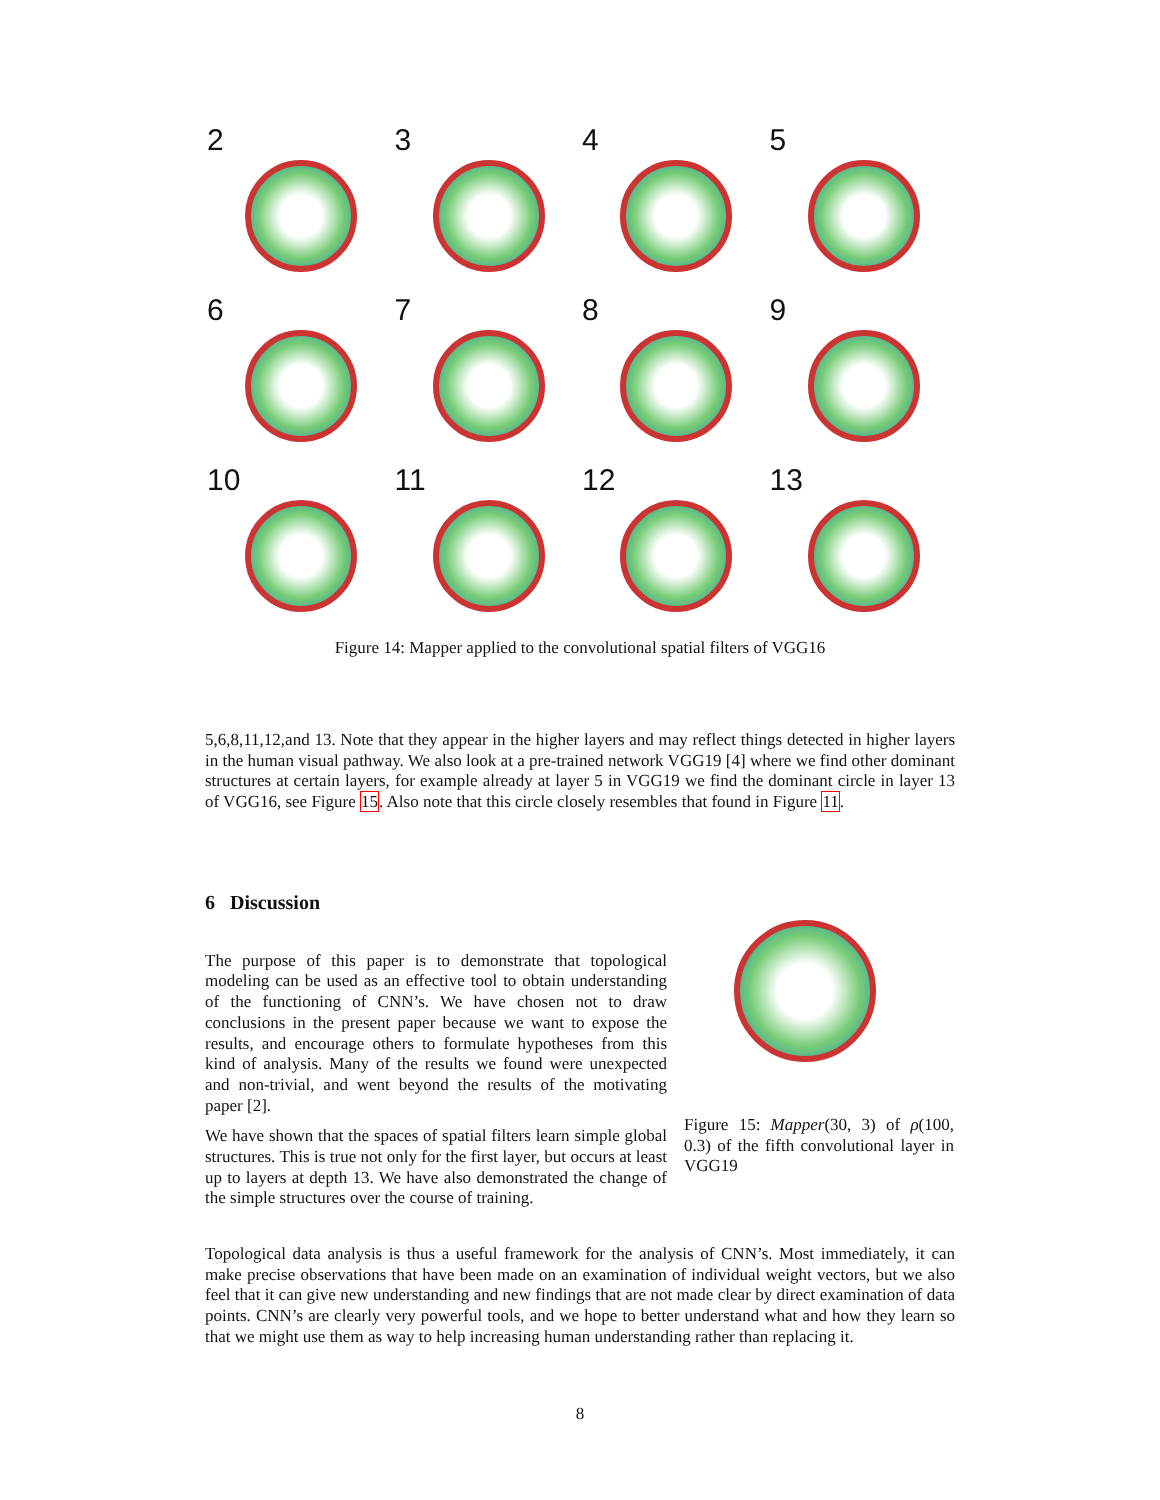2
3
4
5
6
7
8
9
10
11
12
13
Figure 14: Mapper applied to the convolutional spatial filters of VGG16
5,6,8,11,12,and 13. Note that they appear in the higher layers and may reflect things detected in higher layers in the human visual pathway. We also look at a pre-trained network VGG19 [4] where we find other dominant structures at certain layers, for example already at layer 5 in VGG19 we find the dominant circle in layer 13 of VGG16, see Figure 15. Also note that this circle closely resembles that found in Figure 11.
6 Discussion
The purpose of this paper is to demonstrate that topological modeling can be used as an effective tool to obtain understanding of the functioning of CNN’s. We have chosen not to draw conclusions in the present paper because we want to expose the results, and encourage others to formulate hypotheses from this kind of analysis. Many of the results we found were unexpected and non-trivial, and went beyond the results of the motivating paper [2].
We have shown that the spaces of spatial filters learn simple global structures. This is true not only for the first layer, but occurs at least up to layers at depth 13. We have also demonstrated the change of the simple structures over the course of training.
Figure 15: Mapper(30, 3) of ρ(100, 0.3) of the fifth convolutional layer in VGG19
Topological data analysis is thus a useful framework for the analysis of CNN’s. Most immediately, it can make precise observations that have been made on an examination of individual weight vectors, but we also feel that it can give new understanding and new findings that are not made clear by direct examination of data points. CNN’s are clearly very powerful tools, and we hope to better understand what and how they learn so that we might use them as way to help increasing human understanding rather than replacing it.
8